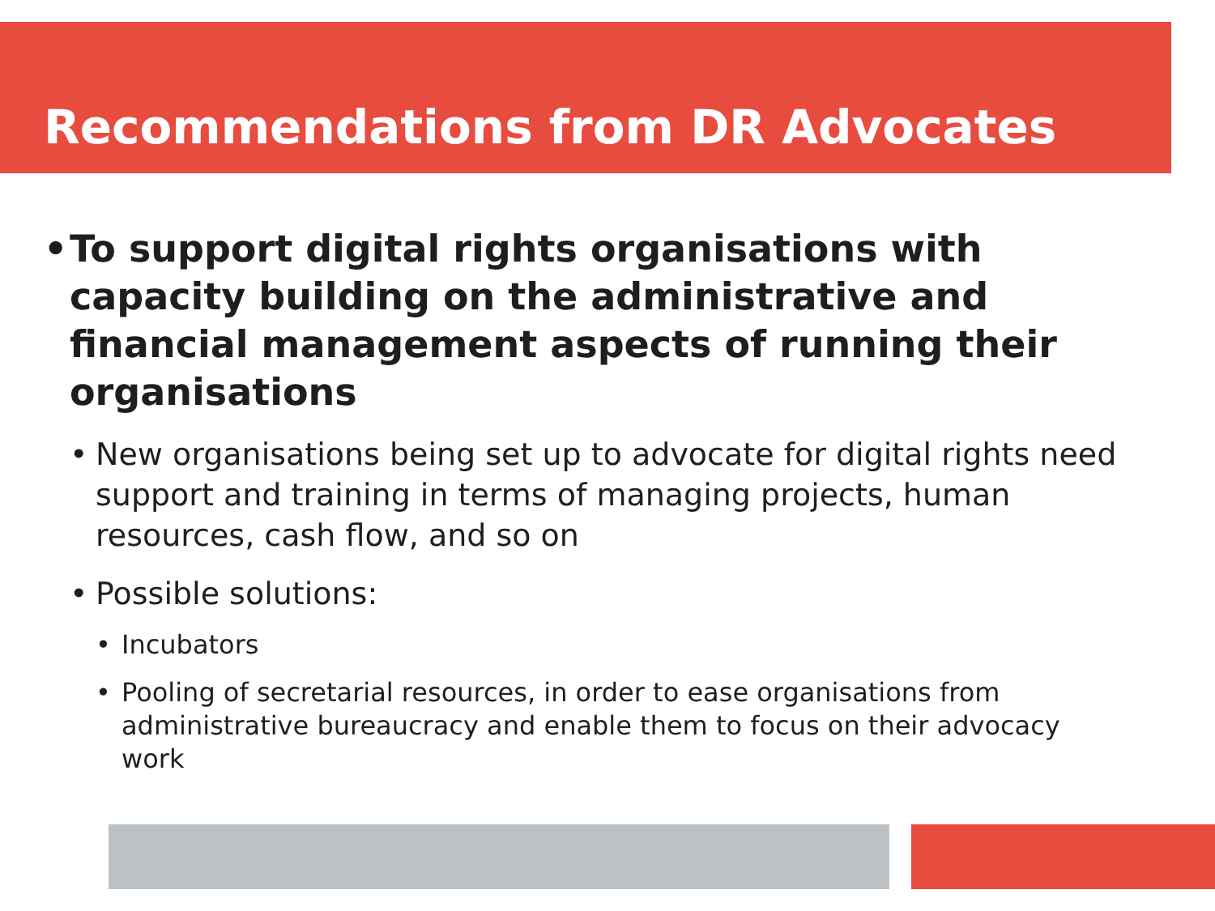Recommendations from DR Advocates
• To support digital rights organisations with capacity building on the administrative and financial management aspects of running their organisations
• New organisations being set up to advocate for digital rights need support and training in terms of managing projects, human resources, cash flow, and so on
• Possible solutions:
• Incubators
• Pooling of secretarial resources, in order to ease organisations from administrative bureaucracy and enable them to focus on their advocacy work